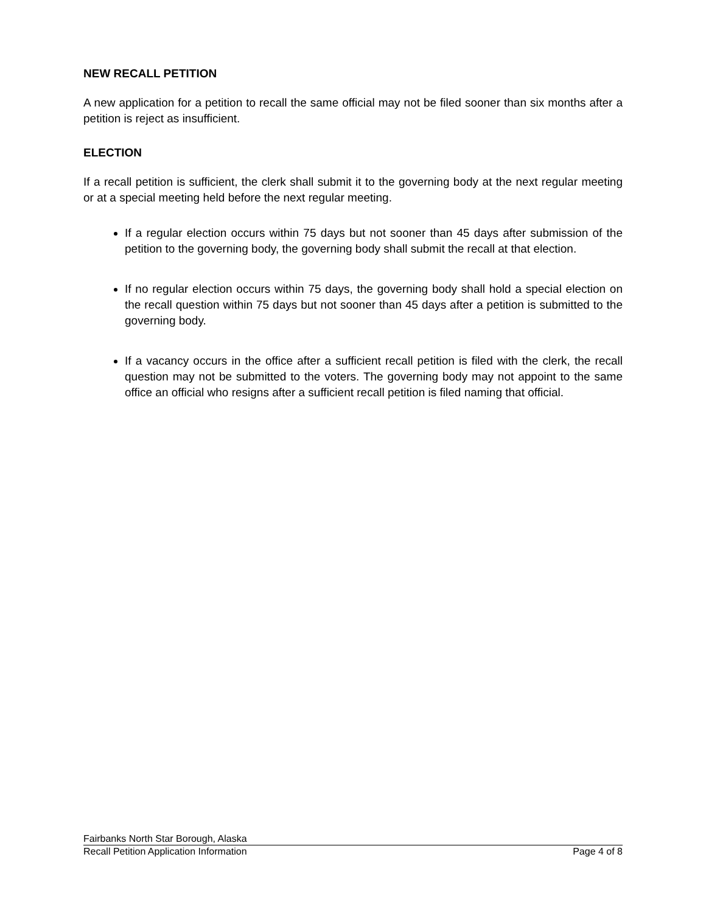NEW RECALL PETITION
A new application for a petition to recall the same official may not be filed sooner than six months after a petition is reject as insufficient.
ELECTION
If a recall petition is sufficient, the clerk shall submit it to the governing body at the next regular meeting or at a special meeting held before the next regular meeting.
If a regular election occurs within 75 days but not sooner than 45 days after submission of the petition to the governing body, the governing body shall submit the recall at that election.
If no regular election occurs within 75 days, the governing body shall hold a special election on the recall question within 75 days but not sooner than 45 days after a petition is submitted to the governing body.
If a vacancy occurs in the office after a sufficient recall petition is filed with the clerk, the recall question may not be submitted to the voters. The governing body may not appoint to the same office an official who resigns after a sufficient recall petition is filed naming that official.
Fairbanks North Star Borough, Alaska
Recall Petition Application Information Page 4 of 8